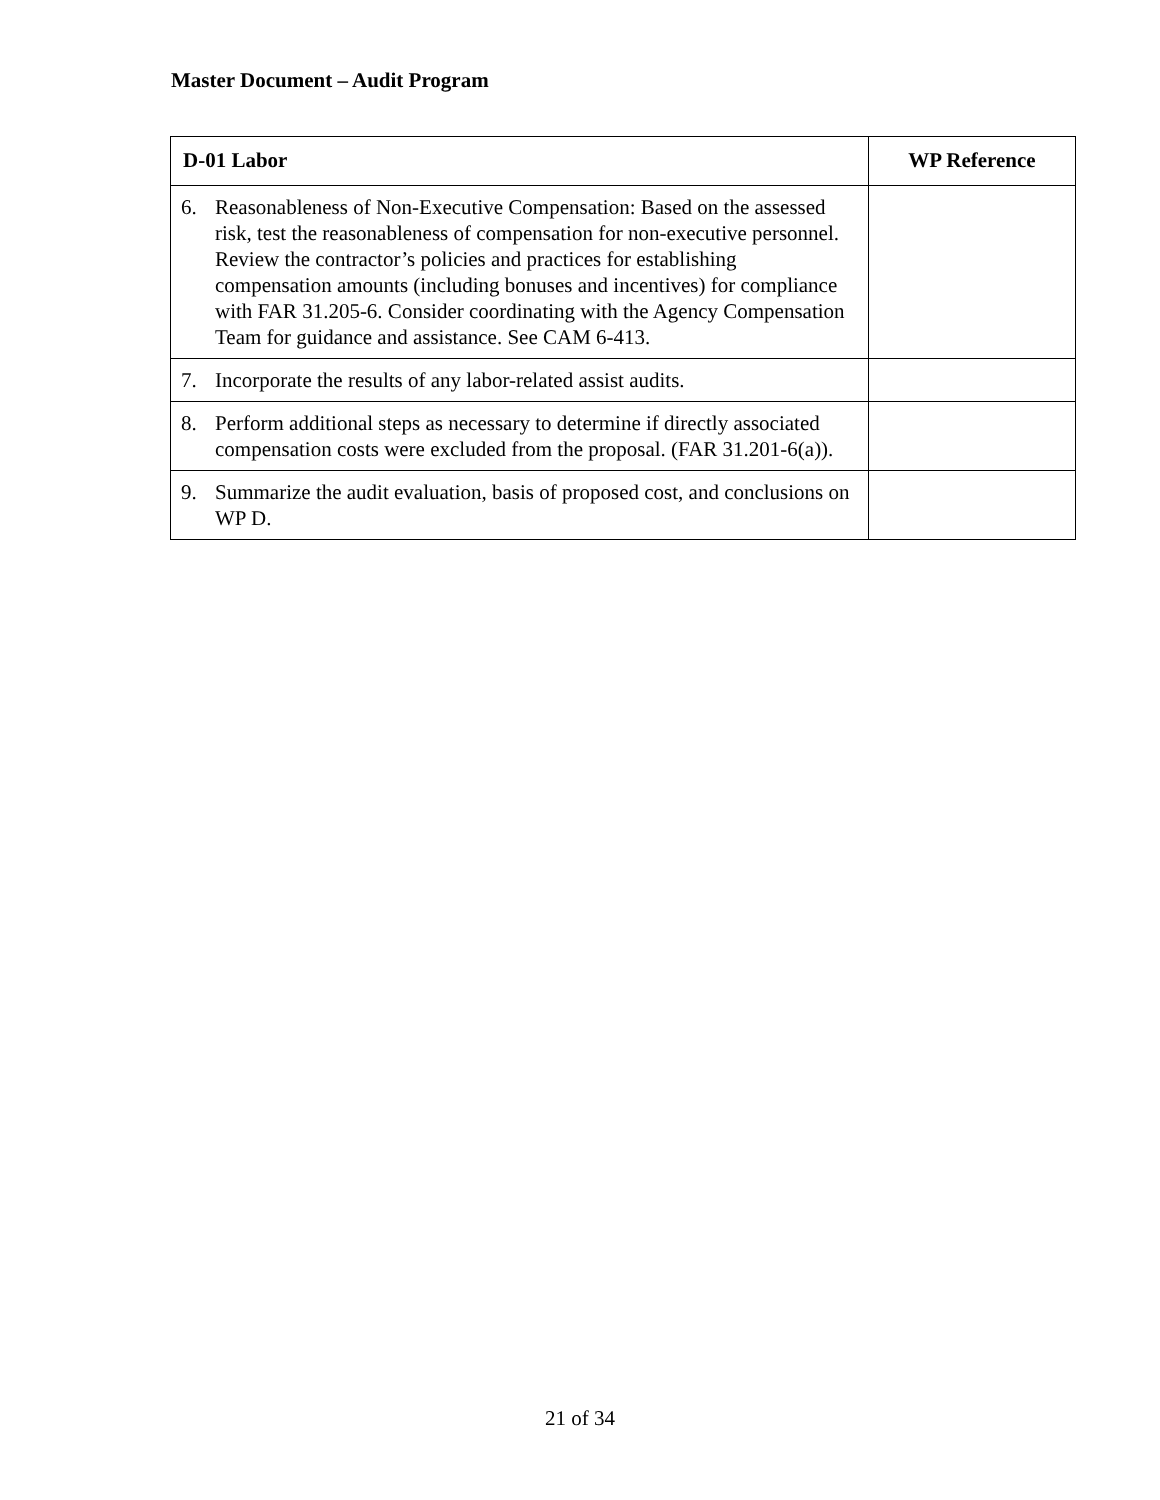Master Document – Audit Program
| D-01 Labor | WP Reference |
| --- | --- |
| 6. Reasonableness of Non-Executive Compensation: Based on the assessed risk, test the reasonableness of compensation for non-executive personnel. Review the contractor’s policies and practices for establishing compensation amounts (including bonuses and incentives) for compliance with FAR 31.205-6. Consider coordinating with the Agency Compensation Team for guidance and assistance. See CAM 6-413. | |
| 7. Incorporate the results of any labor-related assist audits. | |
| 8. Perform additional steps as necessary to determine if directly associated compensation costs were excluded from the proposal. (FAR 31.201-6(a)). | |
| 9. Summarize the audit evaluation, basis of proposed cost, and conclusions on WP D. | |
21 of 34